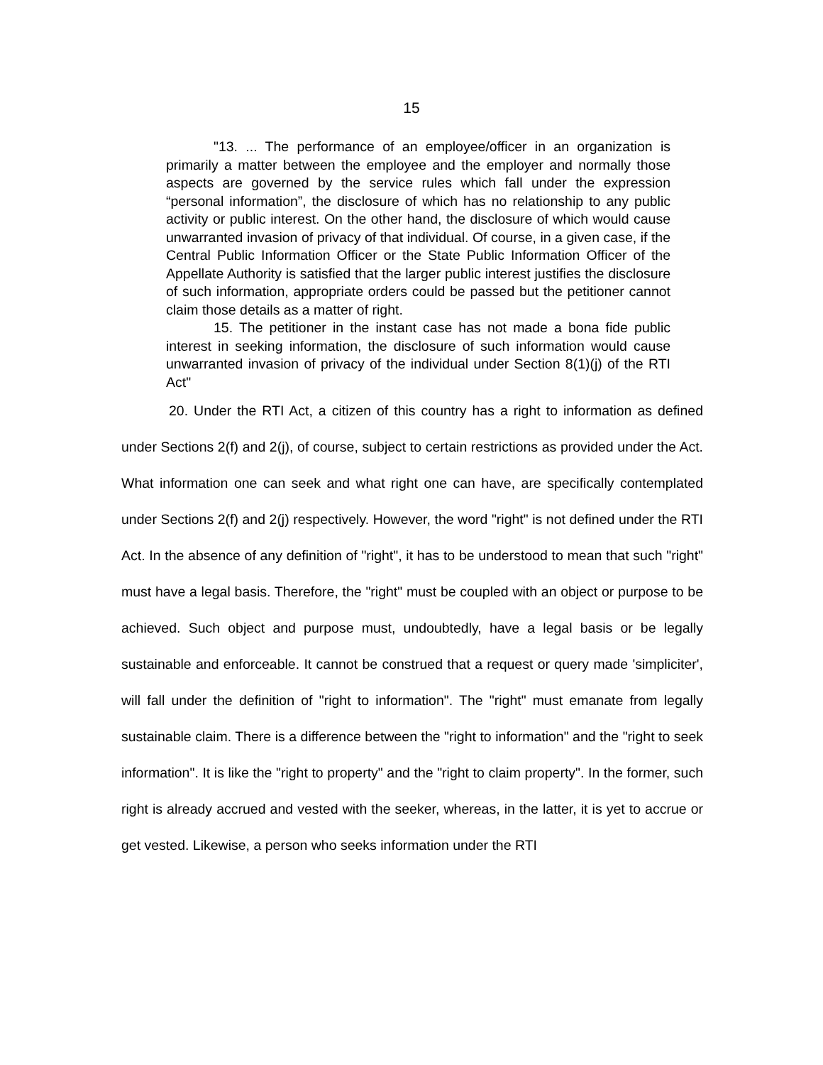15
"13. ... The performance of an employee/officer in an organization is primarily a matter between the employee and the employer and normally those aspects are governed by the service rules which fall under the expression “personal information”, the disclosure of which has no relationship to any public activity or public interest. On the other hand, the disclosure of which would cause unwarranted invasion of privacy of that individual. Of course, in a given case, if the Central Public Information Officer or the State Public Information Officer of the Appellate Authority is satisfied that the larger public interest justifies the disclosure of such information, appropriate orders could be passed but the petitioner cannot claim those details as a matter of right.
15. The petitioner in the instant case has not made a bona fide public interest in seeking information, the disclosure of such information would cause unwarranted invasion of privacy of the individual under Section 8(1)(j) of the RTI Act"
20. Under the RTI Act, a citizen of this country has a right to information as defined under Sections 2(f) and 2(j), of course, subject to certain restrictions as provided under the Act. What information one can seek and what right one can have, are specifically contemplated under Sections 2(f) and 2(j) respectively. However, the word "right" is not defined under the RTI Act. In the absence of any definition of "right", it has to be understood to mean that such "right" must have a legal basis. Therefore, the "right" must be coupled with an object or purpose to be achieved. Such object and purpose must, undoubtedly, have a legal basis or be legally sustainable and enforceable. It cannot be construed that a request or query made 'simpliciter', will fall under the definition of "right to information". The "right" must emanate from legally sustainable claim. There is a difference between the "right to information" and the "right to seek information". It is like the "right to property" and the "right to claim property". In the former, such right is already accrued and vested with the seeker, whereas, in the latter, it is yet to accrue or get vested. Likewise, a person who seeks information under the RTI